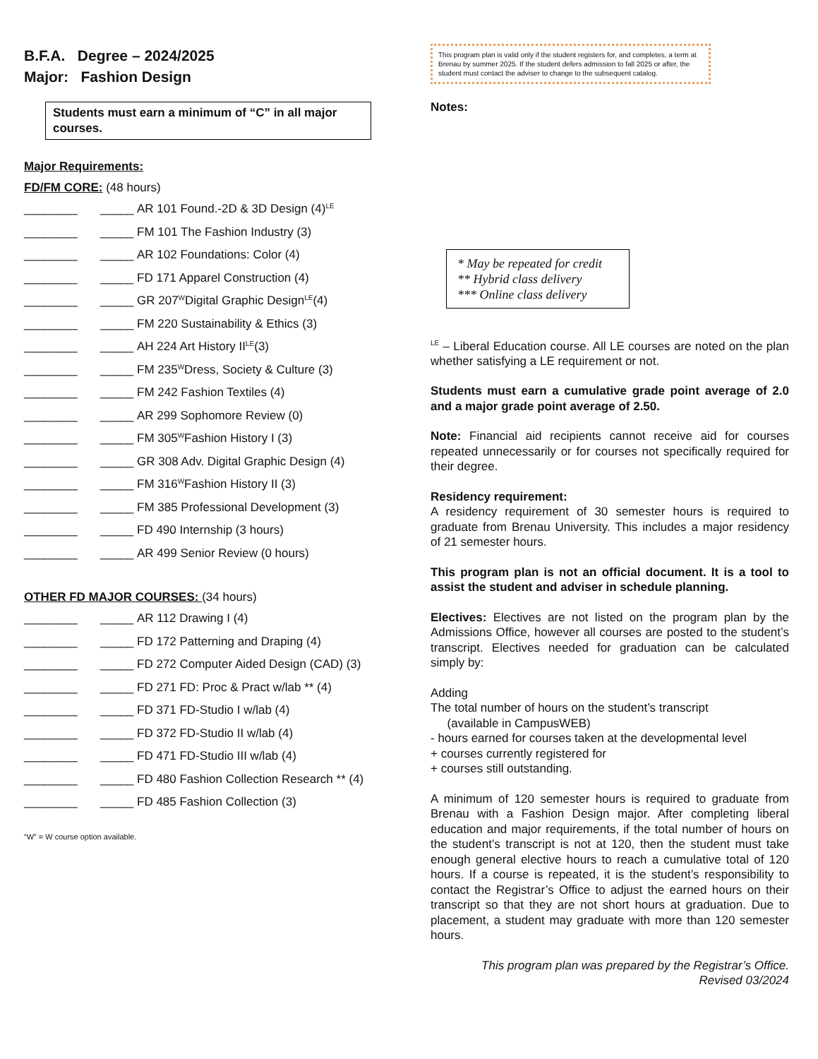B.F.A. Degree – 2024/2025
Major: Fashion Design
Students must earn a minimum of “C” in all major courses.
Major Requirements:
FD/FM CORE: (48 hours)
________ _____ AR 101 Found.-2D & 3D Design (4)<sup>LE</sup>
________ _____ FM 101 The Fashion Industry (3)
________ _____ AR 102 Foundations: Color (4)
________ _____ FD 171 Apparel Construction (4)
________ _____ GR 207 <sup>W</sup> Digital Graphic Design <sup>LE</sup> (4)
________ _____ FM 220 Sustainability & Ethics (3)
________ _____ AH 224 Art History II <sup>LE</sup> (3)
________ _____ FM 235 <sup>W</sup> Dress, Society & Culture (3)
________ _____ FM 242 Fashion Textiles (4)
________ _____ AR 299 Sophomore Review (0)
________ _____ FM 305 <sup>W</sup> Fashion History I (3)
________ _____ GR 308 Adv. Digital Graphic Design (4)
________ _____ FM 316 <sup>W</sup> Fashion History II (3)
________ _____ FM 385 Professional Development (3)
________ _____ FD 490 Internship (3 hours)
________ _____ AR 499 Senior Review (0 hours)
OTHER FD MAJOR COURSES: (34 hours)
________ _____ AR 112 Drawing I (4)
________ _____ FD 172 Patterning and Draping (4)
________ _____ FD 272 Computer Aided Design (CAD) (3)
________ _____ FD 271 FD: Proc & Pract w/lab ** (4)
________ _____ FD 371 FD-Studio I w/lab (4)
________ _____ FD 372 FD-Studio II w/lab (4)
________ _____ FD 471 FD-Studio III w/lab (4)
________ _____ FD 480 Fashion Collection Research ** (4)
________ _____ FD 485 Fashion Collection (3)
“W” = W course option available.
This program plan is valid only if the student registers for, and completes, a term at Brenau by summer 2025. If the student defers admission to fall 2025 or after, the student must contact the adviser to change to the subsequent catalog.
Notes:
* May be repeated for credit
** Hybrid class delivery
*** Online class delivery
<sup>LE</sup> – Liberal Education course. All LE courses are noted on the plan whether satisfying a LE requirement or not.
Students must earn a cumulative grade point average of 2.0 and a major grade point average of 2.50.
Note: Financial aid recipients cannot receive aid for courses repeated unnecessarily or for courses not specifically required for their degree.
Residency requirement:
A residency requirement of 30 semester hours is required to graduate from Brenau University. This includes a major residency of 21 semester hours.
This program plan is not an official document. It is a tool to assist the student and adviser in schedule planning.
Electives: Electives are not listed on the program plan by the Admissions Office, however all courses are posted to the student’s transcript. Electives needed for graduation can be calculated simply by:
Adding
The total number of hours on the student’s transcript
(available in CampusWEB)
- hours earned for courses taken at the developmental level
+ courses currently registered for
+ courses still outstanding.
A minimum of 120 semester hours is required to graduate from Brenau with a Fashion Design major. After completing liberal education and major requirements, if the total number of hours on the student’s transcript is not at 120, then the student must take enough general elective hours to reach a cumulative total of 120 hours. If a course is repeated, it is the student’s responsibility to contact the Registrar’s Office to adjust the earned hours on their transcript so that they are not short hours at graduation. Due to placement, a student may graduate with more than 120 semester hours.
This program plan was prepared by the Registrar’s Office.
Revised 03/2024